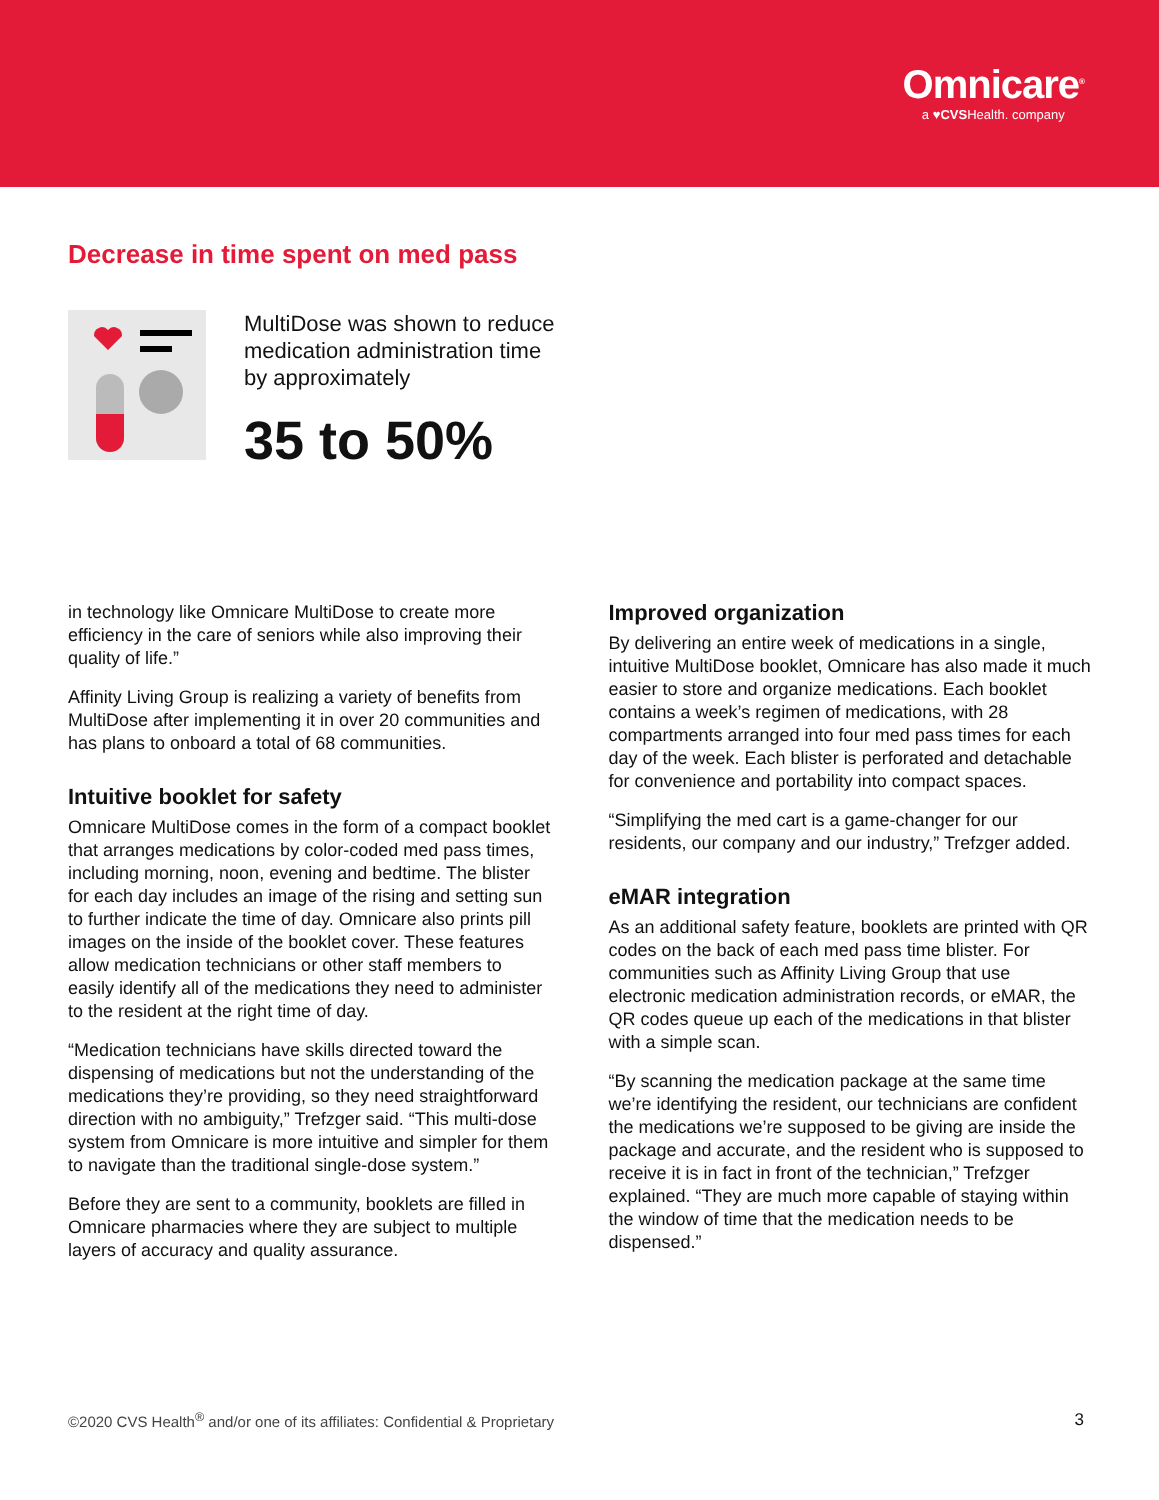Omnicare<sup>®</sup>
a ♥CVSHealth. company
Decrease in time spent on med pass
MultiDose was shown to reduce
medication administration time
by approximately
35 to 50%
in technology like Omnicare MultiDose to create more efficiency in the care of seniors while also improving their quality of life.”
Affinity Living Group is realizing a variety of benefits from MultiDose after implementing it in over 20 communities and has plans to onboard a total of 68 communities.
Intuitive booklet for safety
Omnicare MultiDose comes in the form of a compact booklet that arranges medications by color-coded med pass times, including morning, noon, evening and bedtime. The blister for each day includes an image of the rising and setting sun to further indicate the time of day. Omnicare also prints pill images on the inside of the booklet cover. These features allow medication technicians or other staff members to easily identify all of the medications they need to administer to the resident at the right time of day.
“Medication technicians have skills directed toward the dispensing of medications but not the understanding of the medications they’re providing, so they need straightforward direction with no ambiguity,” Trefzger said. “This multi-dose system from Omnicare is more intuitive and simpler for them to navigate than the traditional single-dose system.”
Before they are sent to a community, booklets are filled in Omnicare pharmacies where they are subject to multiple layers of accuracy and quality assurance.
Improved organization
By delivering an entire week of medications in a single, intuitive MultiDose booklet, Omnicare has also made it much easier to store and organize medications. Each booklet contains a week’s regimen of medications, with 28 compartments arranged into four med pass times for each day of the week. Each blister is perforated and detachable for convenience and portability into compact spaces.
“Simplifying the med cart is a game-changer for our residents, our company and our industry,” Trefzger added.
eMAR integration
As an additional safety feature, booklets are printed with QR codes on the back of each med pass time blister. For communities such as Affinity Living Group that use electronic medication administration records, or eMAR, the QR codes queue up each of the medications in that blister with a simple scan.
“By scanning the medication package at the same time we’re identifying the resident, our technicians are confident the medications we’re supposed to be giving are inside the package and accurate, and the resident who is supposed to receive it is in fact in front of the technician,” Trefzger explained. “They are much more capable of staying within the window of time that the medication needs to be dispensed.”
©2020 CVS Health<sup>®</sup> and/or one of its affiliates: Confidential & Proprietary 3